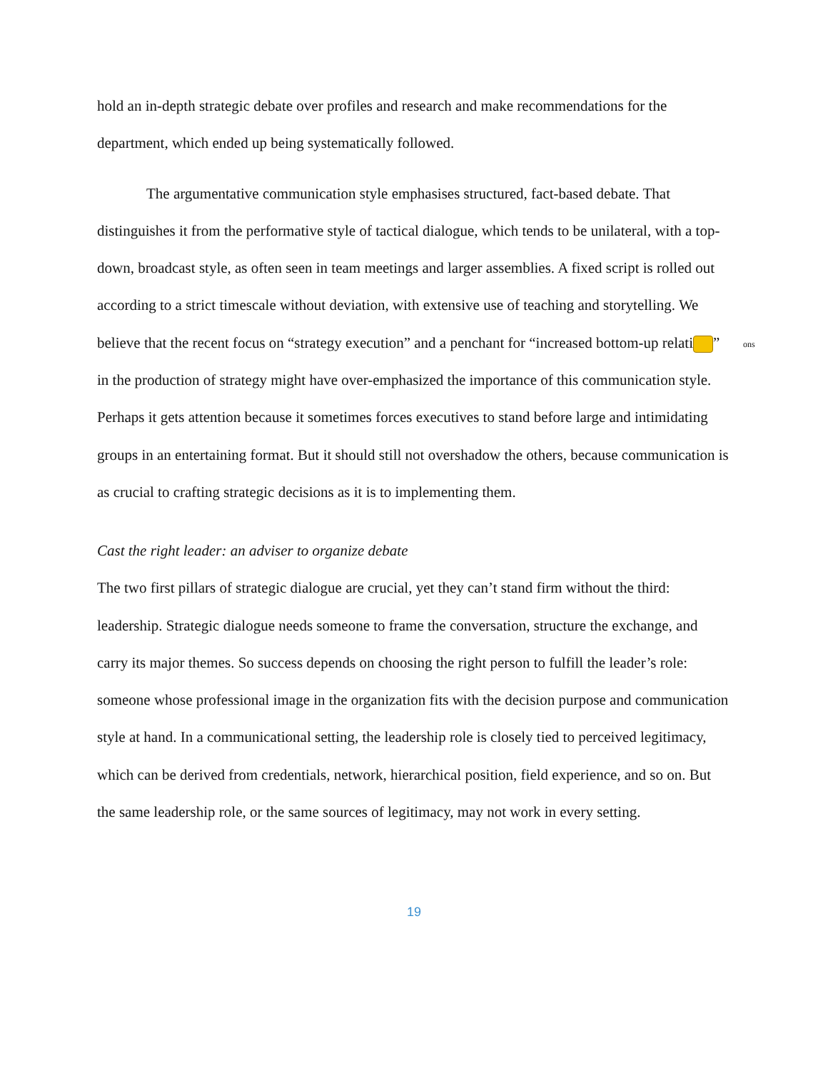hold an in-depth strategic debate over profiles and research and make recommendations for the department, which ended up being systematically followed.
The argumentative communication style emphasises structured, fact-based debate. That distinguishes it from the performative style of tactical dialogue, which tends to be unilateral, with a top-down, broadcast style, as often seen in team meetings and larger assemblies. A fixed script is rolled out according to a strict timescale without deviation, with extensive use of teaching and storytelling. We believe that the recent focus on “strategy execution” and a penchant for “increased bottom-up relati ons” in the production of strategy might have over-emphasized the importance of this communication style. Perhaps it gets attention because it sometimes forces executives to stand before large and intimidating groups in an entertaining format. But it should still not overshadow the others, because communication is as crucial to crafting strategic decisions as it is to implementing them.
Cast the right leader: an adviser to organize debate
The two first pillars of strategic dialogue are crucial, yet they can’t stand firm without the third: leadership. Strategic dialogue needs someone to frame the conversation, structure the exchange, and carry its major themes. So success depends on choosing the right person to fulfill the leader’s role: someone whose professional image in the organization fits with the decision purpose and communication style at hand. In a communicational setting, the leadership role is closely tied to perceived legitimacy, which can be derived from credentials, network, hierarchical position, field experience, and so on. But the same leadership role, or the same sources of legitimacy, may not work in every setting.
19